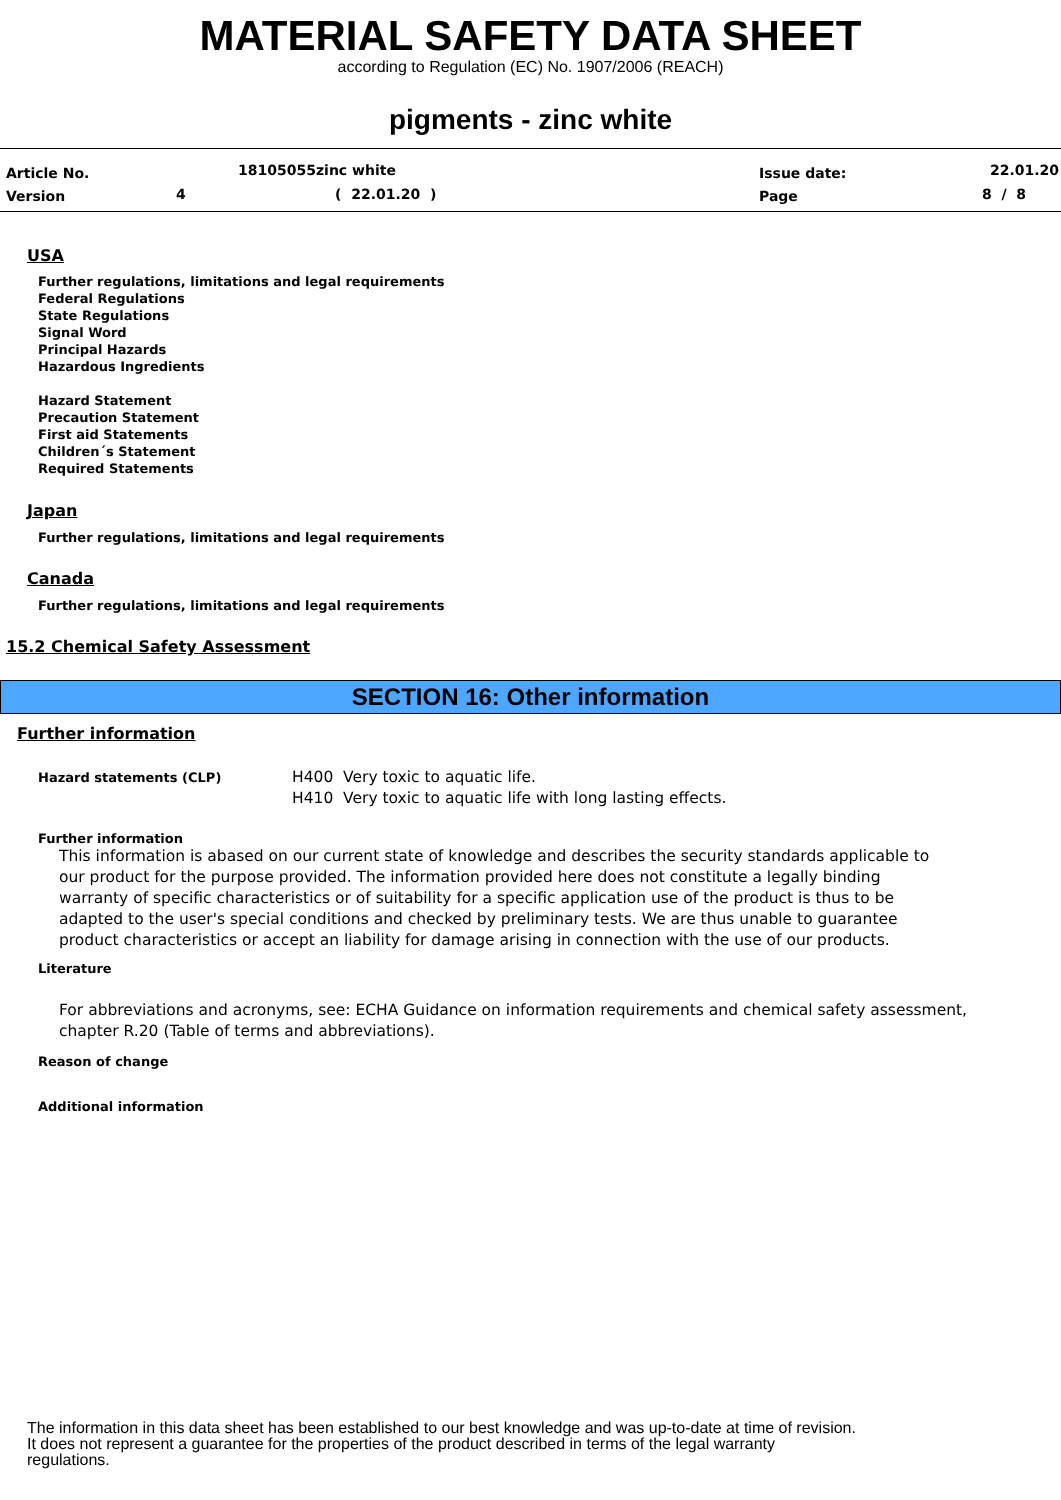MATERIAL SAFETY DATA SHEET
according to Regulation (EC) No. 1907/2006 (REACH)
pigments - zinc white
Article No. 18105055zinc white Issue date: 22.01.20
Version 4 ( 22.01.20 ) Page 8 / 8
USA
Further regulations, limitations and legal requirements
Federal Regulations
State Regulations
Signal Word
Principal Hazards
Hazardous Ingredients
Hazard Statement
Precaution Statement
First aid Statements
Children´s Statement
Required Statements
Japan
Further regulations, limitations and legal requirements
Canada
Further regulations, limitations and legal requirements
15.2 Chemical Safety Assessment
SECTION 16: Other information
Further information
Hazard statements (CLP)
H400 Very toxic to aquatic life.
H410 Very toxic to aquatic life with long lasting effects.
Further information
This information is abased on our current state of knowledge and describes the security standards applicable to our product for the purpose provided. The information provided here does not constitute a legally binding warranty of specific characteristics or of suitability for a specific application use of the product is thus to be adapted to the user's special conditions and checked by preliminary tests. We are thus unable to guarantee product characteristics or accept an liability for damage arising in connection with the use of our products.
Literature
For abbreviations and acronyms, see: ECHA Guidance on information requirements and chemical safety assessment, chapter R.20 (Table of terms and abbreviations).
Reason of change
Additional information
The information in this data sheet has been established to our best knowledge and was up-to-date at time of revision.
It does not represent a guarantee for the properties of the product described in terms of the legal warranty
regulations.